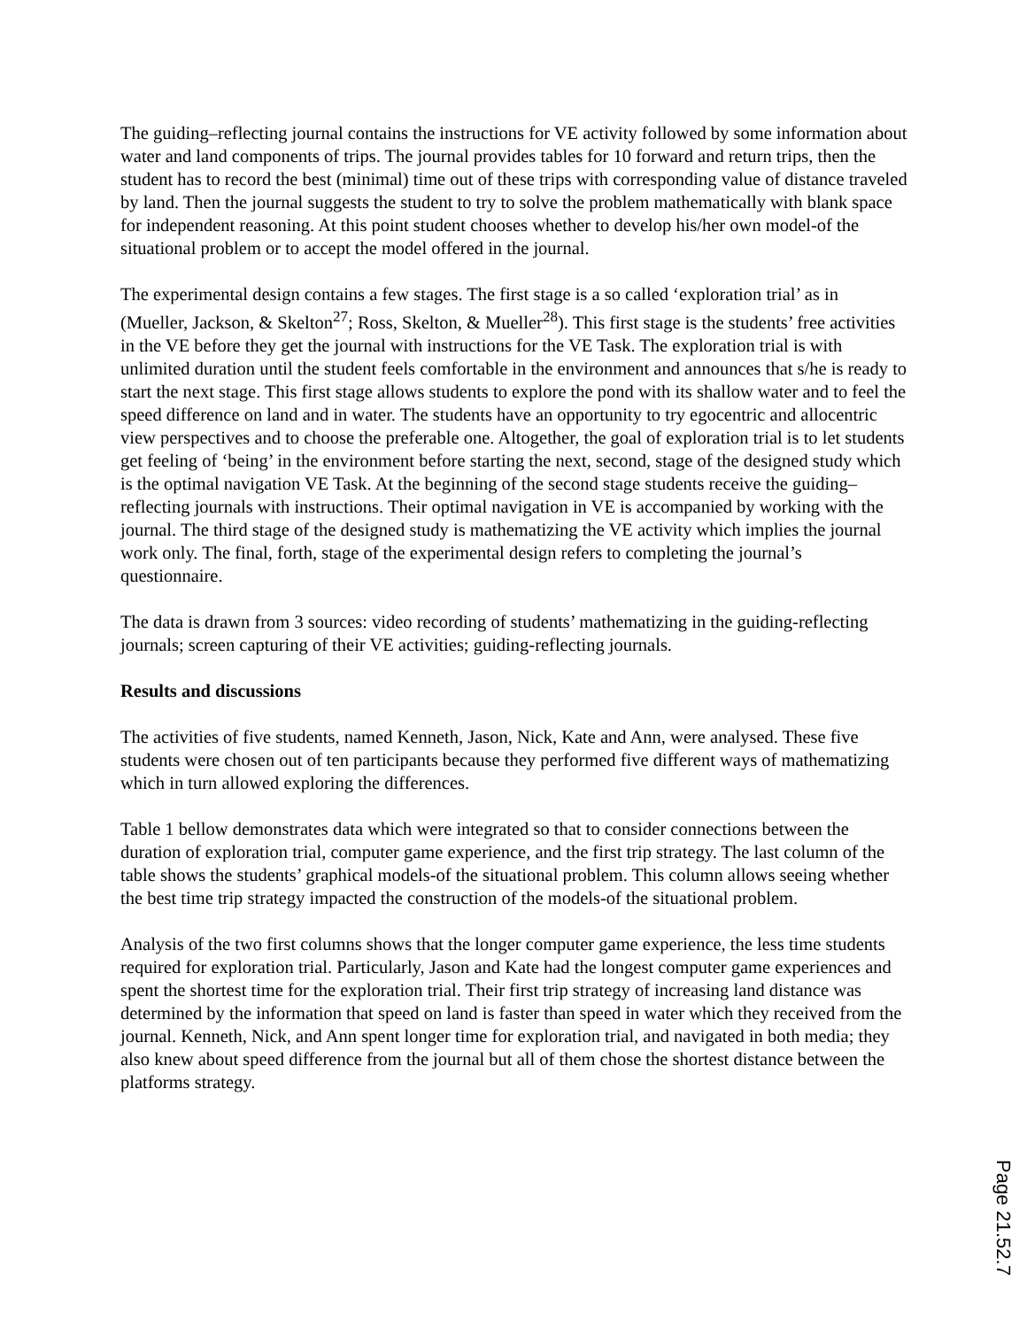The guiding–reflecting journal contains the instructions for VE activity followed by some information about water and land components of trips. The journal provides tables for 10 forward and return trips, then the student has to record the best (minimal) time out of these trips with corresponding value of distance traveled by land. Then the journal suggests the student to try to solve the problem mathematically with blank space for independent reasoning. At this point student chooses whether to develop his/her own model-of the situational problem or to accept the model offered in the journal.
The experimental design contains a few stages. The first stage is a so called ‘exploration trial’ as in (Mueller, Jackson, & Skelton<sup>27</sup>; Ross, Skelton, & Mueller<sup>28</sup>). This first stage is the students’ free activities in the VE before they get the journal with instructions for the VE Task. The exploration trial is with unlimited duration until the student feels comfortable in the environment and announces that s/he is ready to start the next stage. This first stage allows students to explore the pond with its shallow water and to feel the speed difference on land and in water. The students have an opportunity to try egocentric and allocentric view perspectives and to choose the preferable one. Altogether, the goal of exploration trial is to let students get feeling of ‘being’ in the environment before starting the next, second, stage of the designed study which is the optimal navigation VE Task. At the beginning of the second stage students receive the guiding–reflecting journals with instructions. Their optimal navigation in VE is accompanied by working with the journal. The third stage of the designed study is mathematizing the VE activity which implies the journal work only. The final, forth, stage of the experimental design refers to completing the journal’s questionnaire.
The data is drawn from 3 sources: video recording of students’ mathematizing in the guiding-reflecting journals; screen capturing of their VE activities; guiding-reflecting journals.
Results and discussions
The activities of five students, named Kenneth, Jason, Nick, Kate and Ann, were analysed. These five students were chosen out of ten participants because they performed five different ways of mathematizing which in turn allowed exploring the differences.
Table 1 bellow demonstrates data which were integrated so that to consider connections between the duration of exploration trial, computer game experience, and the first trip strategy. The last column of the table shows the students’ graphical models-of the situational problem. This column allows seeing whether the best time trip strategy impacted the construction of the models-of the situational problem.
Analysis of the two first columns shows that the longer computer game experience, the less time students required for exploration trial. Particularly, Jason and Kate had the longest computer game experiences and spent the shortest time for the exploration trial. Their first trip strategy of increasing land distance was determined by the information that speed on land is faster than speed in water which they received from the journal. Kenneth, Nick, and Ann spent longer time for exploration trial, and navigated in both media; they also knew about speed difference from the journal but all of them chose the shortest distance between the platforms strategy.
Page 21.52.7